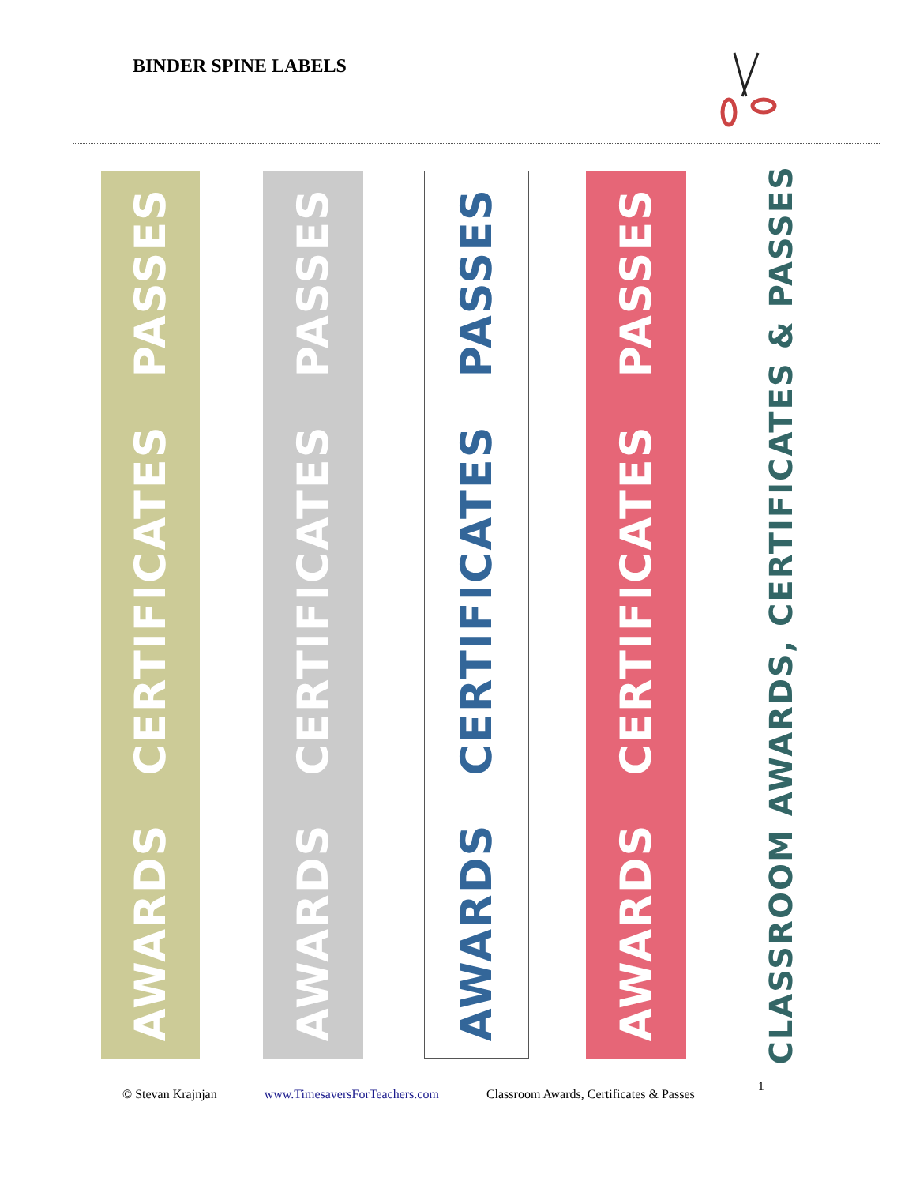BINDER SPINE LABELS
AWARDS CERTIFICATES PASSES
AWARDS CERTIFICATES PASSES
AWARDS CERTIFICATES PASSES
AWARDS CERTIFICATES PASSES
CLASSROOM AWARDS, CERTIFICATES & PASSES
© Stevan Krajnjan www.TimesaversForTeachers.com Classroom Awards, Certificates & Passes 1